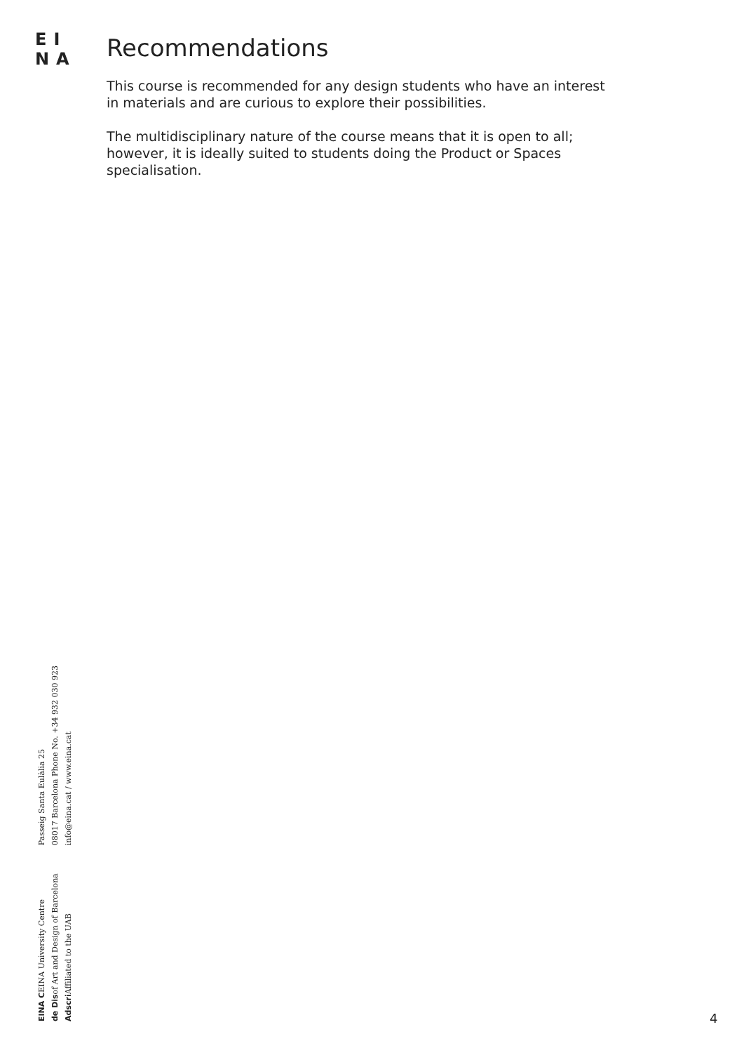EI
NA
Recommendations
This course is recommended for any design students who have an interest in materials and are curious to explore their possibilities.
The multidisciplinary nature of the course means that it is open to all; however, it is ideally suited to students doing the Product or Spaces specialisation.
EINA CEINA University Centre
de Disof Art and Design of Barcelona
Adscri Affiliated to the UAB
Passeig Santa Eulàlia 25
08017 Barcelona Phone No. +34 932 030 923
info@eina.cat / www.eina.cat
4